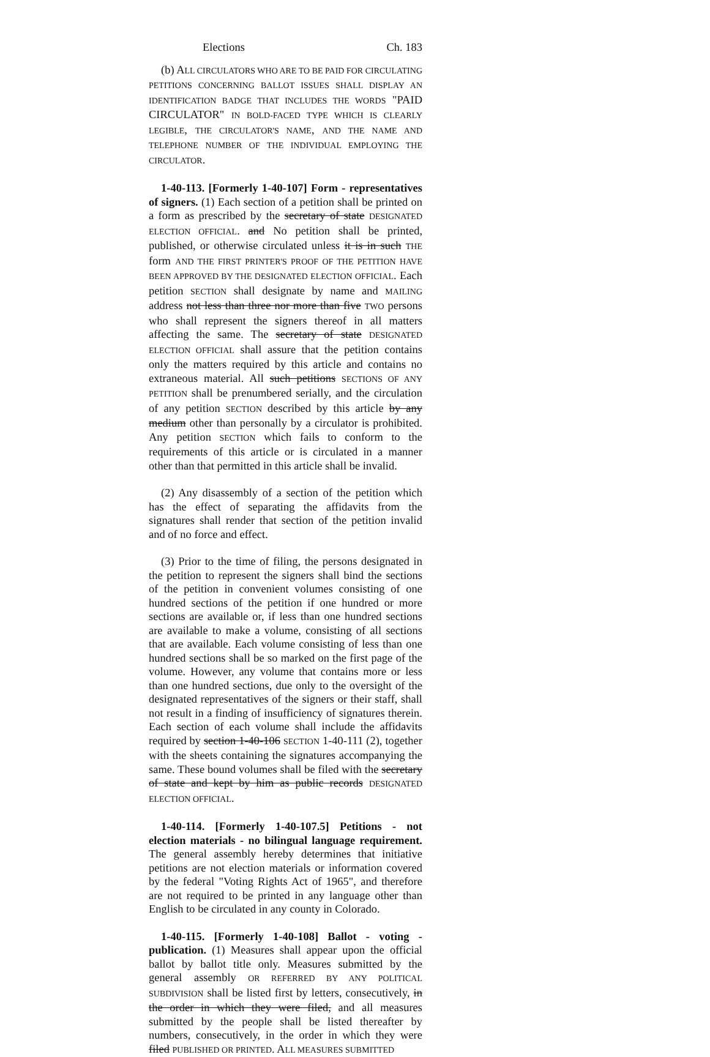Elections Ch. 183
(b) ALL CIRCULATORS WHO ARE TO BE PAID FOR CIRCULATING PETITIONS CONCERNING BALLOT ISSUES SHALL DISPLAY AN IDENTIFICATION BADGE THAT INCLUDES THE WORDS "PAID CIRCULATOR" IN BOLD-FACED TYPE WHICH IS CLEARLY LEGIBLE, THE CIRCULATOR'S NAME, AND THE NAME AND TELEPHONE NUMBER OF THE INDIVIDUAL EMPLOYING THE CIRCULATOR.
1-40-113. [Formerly 1-40-107] Form - representatives of signers. (1) Each section of a petition shall be printed on a form as prescribed by the secretary of state DESIGNATED ELECTION OFFICIAL. and No petition shall be printed, published, or otherwise circulated unless it is in such THE form AND THE FIRST PRINTER'S PROOF OF THE PETITION HAVE BEEN APPROVED BY THE DESIGNATED ELECTION OFFICIAL. Each petition SECTION shall designate by name and MAILING address not less than three nor more than five TWO persons who shall represent the signers thereof in all matters affecting the same. The secretary of state DESIGNATED ELECTION OFFICIAL shall assure that the petition contains only the matters required by this article and contains no extraneous material. All such petitions SECTIONS OF ANY PETITION shall be prenumbered serially, and the circulation of any petition SECTION described by this article by any medium other than personally by a circulator is prohibited. Any petition SECTION which fails to conform to the requirements of this article or is circulated in a manner other than that permitted in this article shall be invalid.
(2) Any disassembly of a section of the petition which has the effect of separating the affidavits from the signatures shall render that section of the petition invalid and of no force and effect.
(3) Prior to the time of filing, the persons designated in the petition to represent the signers shall bind the sections of the petition in convenient volumes consisting of one hundred sections of the petition if one hundred or more sections are available or, if less than one hundred sections are available to make a volume, consisting of all sections that are available. Each volume consisting of less than one hundred sections shall be so marked on the first page of the volume. However, any volume that contains more or less than one hundred sections, due only to the oversight of the designated representatives of the signers or their staff, shall not result in a finding of insufficiency of signatures therein. Each section of each volume shall include the affidavits required by section 1-40-106 SECTION 1-40-111 (2), together with the sheets containing the signatures accompanying the same. These bound volumes shall be filed with the secretary of state and kept by him as public records DESIGNATED ELECTION OFFICIAL.
1-40-114. [Formerly 1-40-107.5] Petitions - not election materials - no bilingual language requirement. The general assembly hereby determines that initiative petitions are not election materials or information covered by the federal "Voting Rights Act of 1965", and therefore are not required to be printed in any language other than English to be circulated in any county in Colorado.
1-40-115. [Formerly 1-40-108] Ballot - voting - publication. (1) Measures shall appear upon the official ballot by ballot title only. Measures submitted by the general assembly OR REFERRED BY ANY POLITICAL SUBDIVISION shall be listed first by letters, consecutively, in the order in which they were filed, and all measures submitted by the people shall be listed thereafter by numbers, consecutively, in the order in which they were filed PUBLISHED OR PRINTED. ALL MEASURES SUBMITTED